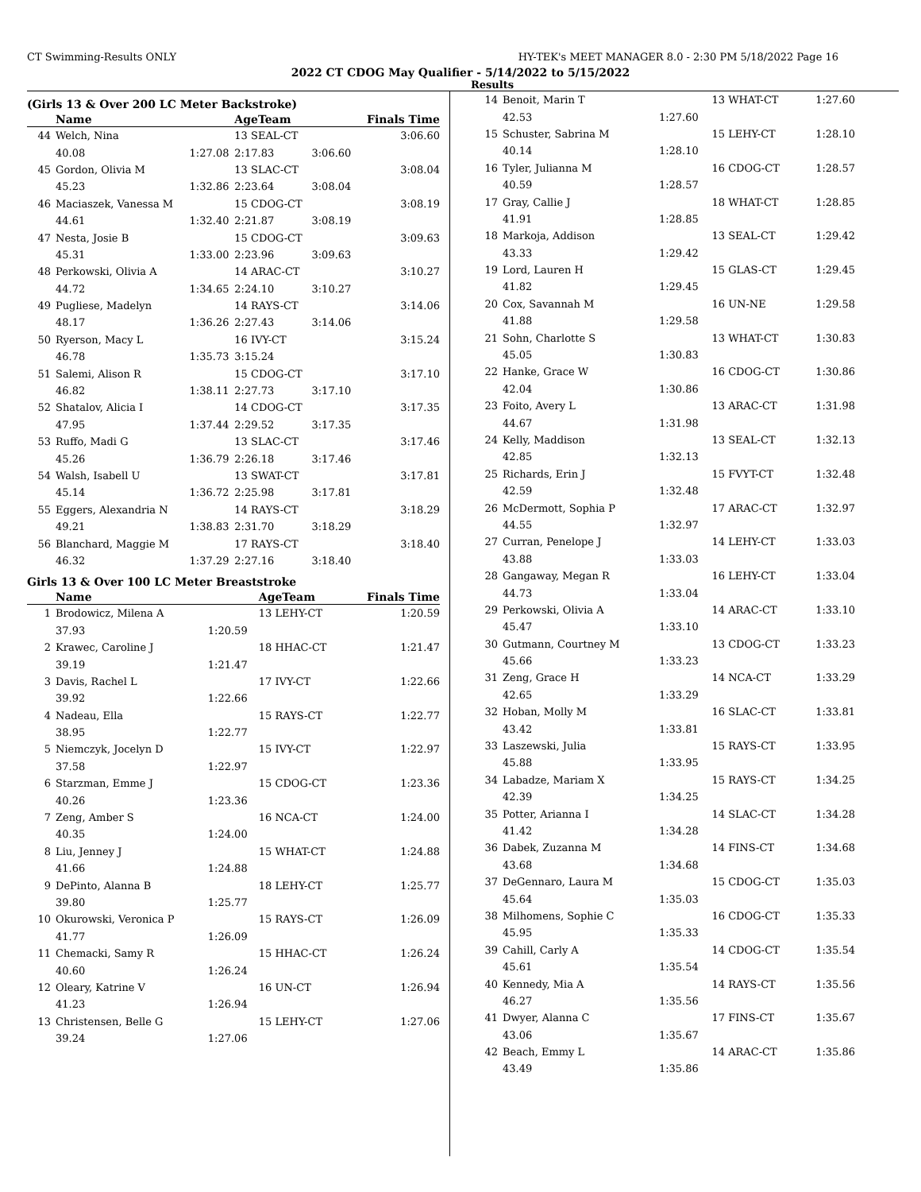CT Swimming-Results ONLY HY-TEK's MEET MANAGER 8.0 - 2:30 PM 5/18/2022 Page 16
2022 CT CDOG May Qualifier - 5/14/2022 to 5/15/2022
Results
(Girls 13 & Over 200 LC Meter Backstroke)
| | Name | | AgeTeam | | Finals Time |
| --- | --- | --- | --- | --- | --- |
| 44 | Welch, Nina | | 13 SEAL-CT | | 3:06.60 |
| | 40.08 | 1:27.08 | 2:17.83 | 3:06.60 | |
| 45 | Gordon, Olivia M | | 13 SLAC-CT | | 3:08.04 |
| | 45.23 | 1:32.86 | 2:23.64 | 3:08.04 | |
| 46 | Maciaszek, Vanessa M | | 15 CDOG-CT | | 3:08.19 |
| | 44.61 | 1:32.40 | 2:21.87 | 3:08.19 | |
| 47 | Nesta, Josie B | | 15 CDOG-CT | | 3:09.63 |
| | 45.31 | 1:33.00 | 2:23.96 | 3:09.63 | |
| 48 | Perkowski, Olivia A | | 14 ARAC-CT | | 3:10.27 |
| | 44.72 | 1:34.65 | 2:24.10 | 3:10.27 | |
| 49 | Pugliese, Madelyn | | 14 RAYS-CT | | 3:14.06 |
| | 48.17 | 1:36.26 | 2:27.43 | 3:14.06 | |
| 50 | Ryerson, Macy L | | 16 IVY-CT | | 3:15.24 |
| | 46.78 | 1:35.73 | 3:15.24 | | |
| 51 | Salemi, Alison R | | 15 CDOG-CT | | 3:17.10 |
| | 46.82 | 1:38.11 | 2:27.73 | 3:17.10 | |
| 52 | Shatalov, Alicia I | | 14 CDOG-CT | | 3:17.35 |
| | 47.95 | 1:37.44 | 2:29.52 | 3:17.35 | |
| 53 | Ruffo, Madi G | | 13 SLAC-CT | | 3:17.46 |
| | 45.26 | 1:36.79 | 2:26.18 | 3:17.46 | |
| 54 | Walsh, Isabell U | | 13 SWAT-CT | | 3:17.81 |
| | 45.14 | 1:36.72 | 2:25.98 | 3:17.81 | |
| 55 | Eggers, Alexandria N | | 14 RAYS-CT | | 3:18.29 |
| | 49.21 | 1:38.83 | 2:31.70 | 3:18.29 | |
| 56 | Blanchard, Maggie M | | 17 RAYS-CT | | 3:18.40 |
| | 46.32 | 1:37.29 | 2:27.16 | 3:18.40 | |
Girls 13 & Over 100 LC Meter Breaststroke
| | Name | | AgeTeam | Finals Time |
| --- | --- | --- | --- | --- |
| 1 | Brodowicz, Milena A | | 13 LEHY-CT | 1:20.59 |
| | 37.93 | 1:20.59 | | |
| 2 | Krawec, Caroline J | | 18 HHAC-CT | 1:21.47 |
| | 39.19 | 1:21.47 | | |
| 3 | Davis, Rachel L | | 17 IVY-CT | 1:22.66 |
| | 39.92 | 1:22.66 | | |
| 4 | Nadeau, Ella | | 15 RAYS-CT | 1:22.77 |
| | 38.95 | 1:22.77 | | |
| 5 | Niemczyk, Jocelyn D | | 15 IVY-CT | 1:22.97 |
| | 37.58 | 1:22.97 | | |
| 6 | Starzman, Emme J | | 15 CDOG-CT | 1:23.36 |
| | 40.26 | 1:23.36 | | |
| 7 | Zeng, Amber S | | 16 NCA-CT | 1:24.00 |
| | 40.35 | 1:24.00 | | |
| 8 | Liu, Jenney J | | 15 WHAT-CT | 1:24.88 |
| | 41.66 | 1:24.88 | | |
| 9 | DePinto, Alanna B | | 18 LEHY-CT | 1:25.77 |
| | 39.80 | 1:25.77 | | |
| 10 | Okurowski, Veronica P | | 15 RAYS-CT | 1:26.09 |
| | 41.77 | 1:26.09 | | |
| 11 | Chemacki, Samy R | | 15 HHAC-CT | 1:26.24 |
| | 40.60 | 1:26.24 | | |
| 12 | Oleary, Katrine V | | 16 UN-CT | 1:26.94 |
| | 41.23 | 1:26.94 | | |
| 13 | Christensen, Belle G | | 15 LEHY-CT | 1:27.06 |
| | 39.24 | 1:27.06 | | |
| 14 | Benoit, Marin T | | 13 WHAT-CT | 1:27.60 |
| | 42.53 | 1:27.60 | | |
| 15 | Schuster, Sabrina M | | 15 LEHY-CT | 1:28.10 |
| | 40.14 | 1:28.10 | | |
| 16 | Tyler, Julianna M | | 16 CDOG-CT | 1:28.57 |
| | 40.59 | 1:28.57 | | |
| 17 | Gray, Callie J | | 18 WHAT-CT | 1:28.85 |
| | 41.91 | 1:28.85 | | |
| 18 | Markoja, Addison | | 13 SEAL-CT | 1:29.42 |
| | 43.33 | 1:29.42 | | |
| 19 | Lord, Lauren H | | 15 GLAS-CT | 1:29.45 |
| | 41.82 | 1:29.45 | | |
| 20 | Cox, Savannah M | | 16 UN-NE | 1:29.58 |
| | 41.88 | 1:29.58 | | |
| 21 | Sohn, Charlotte S | | 13 WHAT-CT | 1:30.83 |
| | 45.05 | 1:30.83 | | |
| 22 | Hanke, Grace W | | 16 CDOG-CT | 1:30.86 |
| | 42.04 | 1:30.86 | | |
| 23 | Foito, Avery L | | 13 ARAC-CT | 1:31.98 |
| | 44.67 | 1:31.98 | | |
| 24 | Kelly, Maddison | | 13 SEAL-CT | 1:32.13 |
| | 42.85 | 1:32.13 | | |
| 25 | Richards, Erin J | | 15 FVYT-CT | 1:32.48 |
| | 42.59 | 1:32.48 | | |
| 26 | McDermott, Sophia P | | 17 ARAC-CT | 1:32.97 |
| | 44.55 | 1:32.97 | | |
| 27 | Curran, Penelope J | | 14 LEHY-CT | 1:33.03 |
| | 43.88 | 1:33.03 | | |
| 28 | Gangaway, Megan R | | 16 LEHY-CT | 1:33.04 |
| | 44.73 | 1:33.04 | | |
| 29 | Perkowski, Olivia A | | 14 ARAC-CT | 1:33.10 |
| | 45.47 | 1:33.10 | | |
| 30 | Gutmann, Courtney M | | 13 CDOG-CT | 1:33.23 |
| | 45.66 | 1:33.23 | | |
| 31 | Zeng, Grace H | | 14 NCA-CT | 1:33.29 |
| | 42.65 | 1:33.29 | | |
| 32 | Hoban, Molly M | | 16 SLAC-CT | 1:33.81 |
| | 43.42 | 1:33.81 | | |
| 33 | Laszewski, Julia | | 15 RAYS-CT | 1:33.95 |
| | 45.88 | 1:33.95 | | |
| 34 | Labadze, Mariam X | | 15 RAYS-CT | 1:34.25 |
| | 42.39 | 1:34.25 | | |
| 35 | Potter, Arianna I | | 14 SLAC-CT | 1:34.28 |
| | 41.42 | 1:34.28 | | |
| 36 | Dabek, Zuzanna M | | 14 FINS-CT | 1:34.68 |
| | 43.68 | 1:34.68 | | |
| 37 | DeGennaro, Laura M | | 15 CDOG-CT | 1:35.03 |
| | 45.64 | 1:35.03 | | |
| 38 | Milhomens, Sophie C | | 16 CDOG-CT | 1:35.33 |
| | 45.95 | 1:35.33 | | |
| 39 | Cahill, Carly A | | 14 CDOG-CT | 1:35.54 |
| | 45.61 | 1:35.54 | | |
| 40 | Kennedy, Mia A | | 14 RAYS-CT | 1:35.56 |
| | 46.27 | 1:35.56 | | |
| 41 | Dwyer, Alanna C | | 17 FINS-CT | 1:35.67 |
| | 43.06 | 1:35.67 | | |
| 42 | Beach, Emmy L | | 14 ARAC-CT | 1:35.86 |
| | 43.49 | 1:35.86 | | |